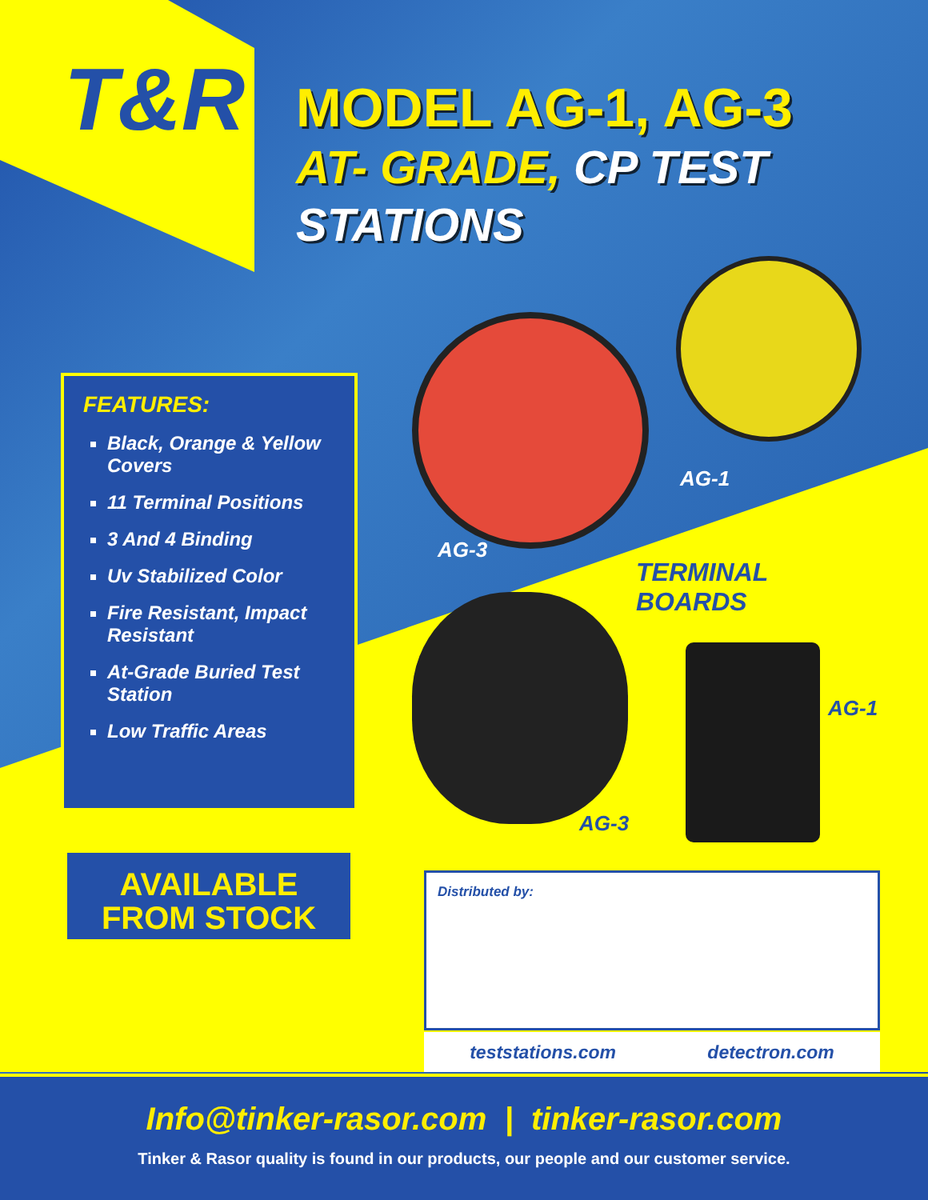T&R
MODEL AG-1, AG-3
AT- GRADE, CP TEST
STATIONS
FEATURES:
Black, Orange & Yellow Covers
11 Terminal Positions
3 And 4 Binding
Uv Stabilized Color
Fire Resistant, Impact Resistant
At-Grade Buried Test Station
Low Traffic Areas
AG-1
AG-3
TERMINAL
BOARDS
AG-1
AG-3
AVAILABLE
FROM STOCK
Distributed by:
teststations.com detectron.com
Info@tinker-rasor.com | tinker-rasor.com
Tinker & Rasor quality is found in our products, our people and our customer service.